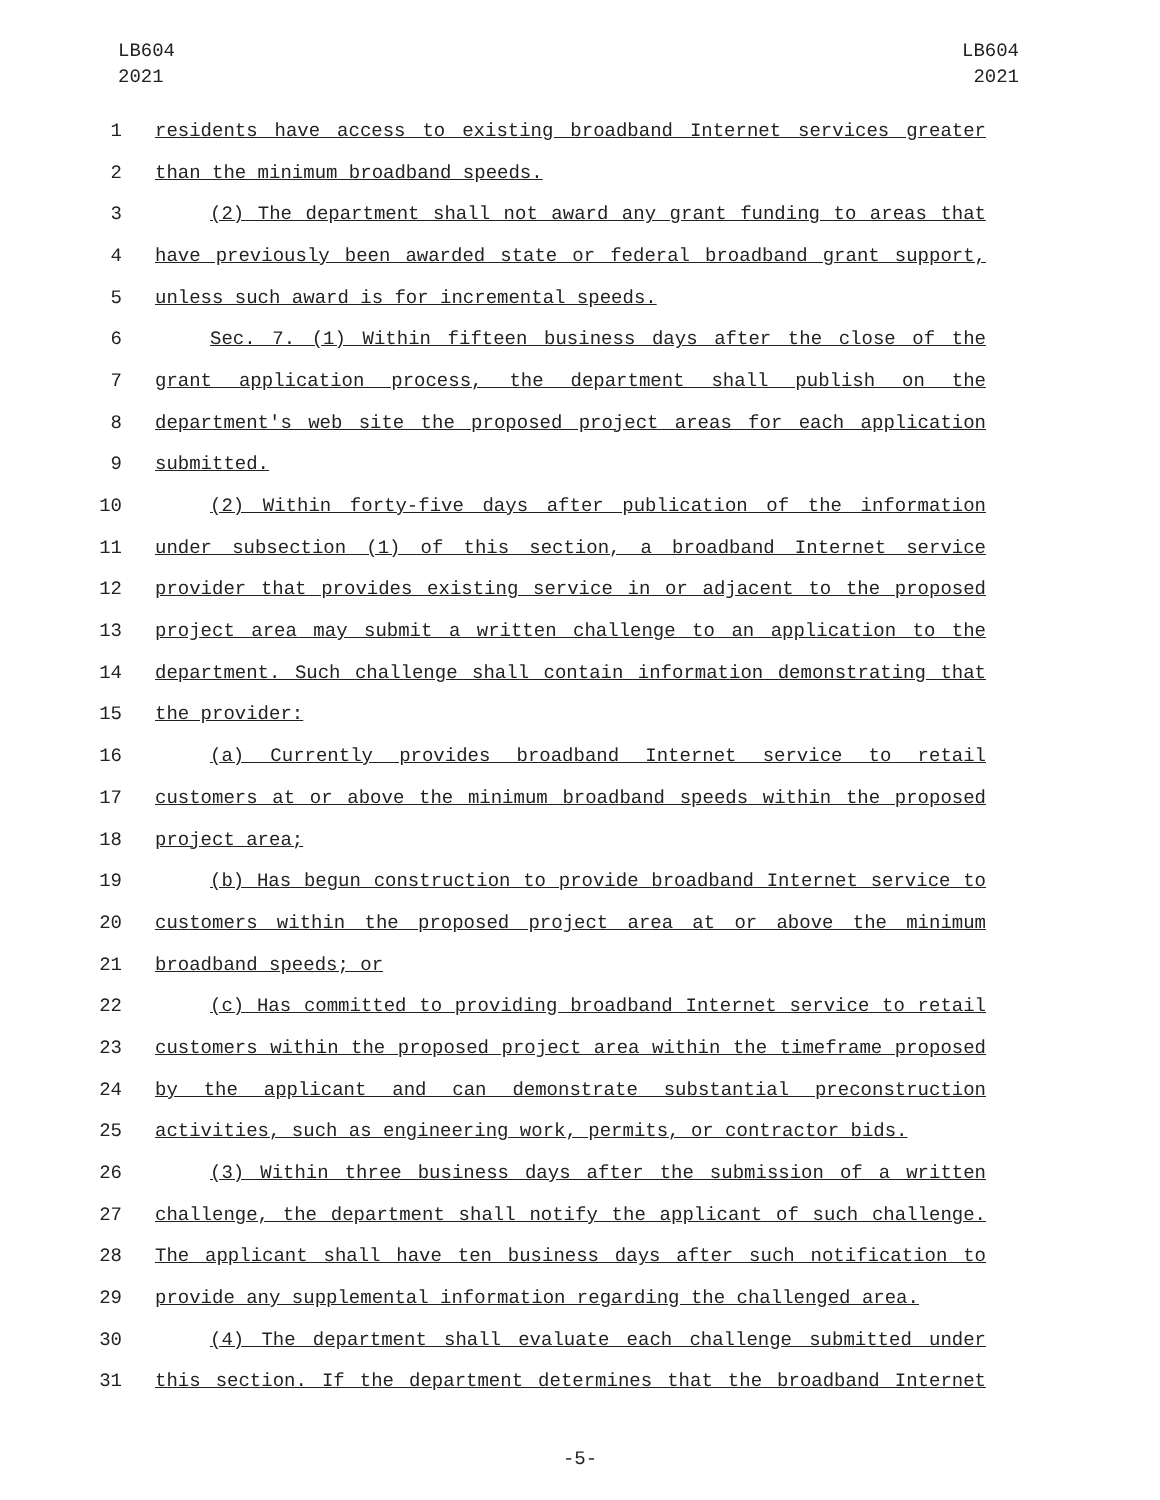LB604
2021
LB604
2021
1 residents have access to existing broadband Internet services greater
2 than the minimum broadband speeds.
3 (2) The department shall not award any grant funding to areas that
4 have previously been awarded state or federal broadband grant support,
5 unless such award is for incremental speeds.
6 Sec. 7. (1) Within fifteen business days after the close of the
7 grant application process, the department shall publish on the
8 department's web site the proposed project areas for each application
9 submitted.
10 (2) Within forty-five days after publication of the information
11 under subsection (1) of this section, a broadband Internet service
12 provider that provides existing service in or adjacent to the proposed
13 project area may submit a written challenge to an application to the
14 department. Such challenge shall contain information demonstrating that
15 the provider:
16 (a) Currently provides broadband Internet service to retail
17 customers at or above the minimum broadband speeds within the proposed
18 project area;
19 (b) Has begun construction to provide broadband Internet service to
20 customers within the proposed project area at or above the minimum
21 broadband speeds; or
22 (c) Has committed to providing broadband Internet service to retail
23 customers within the proposed project area within the timeframe proposed
24 by the applicant and can demonstrate substantial preconstruction
25 activities, such as engineering work, permits, or contractor bids.
26 (3) Within three business days after the submission of a written
27 challenge, the department shall notify the applicant of such challenge.
28 The applicant shall have ten business days after such notification to
29 provide any supplemental information regarding the challenged area.
30 (4) The department shall evaluate each challenge submitted under
31 this section. If the department determines that the broadband Internet
-5-